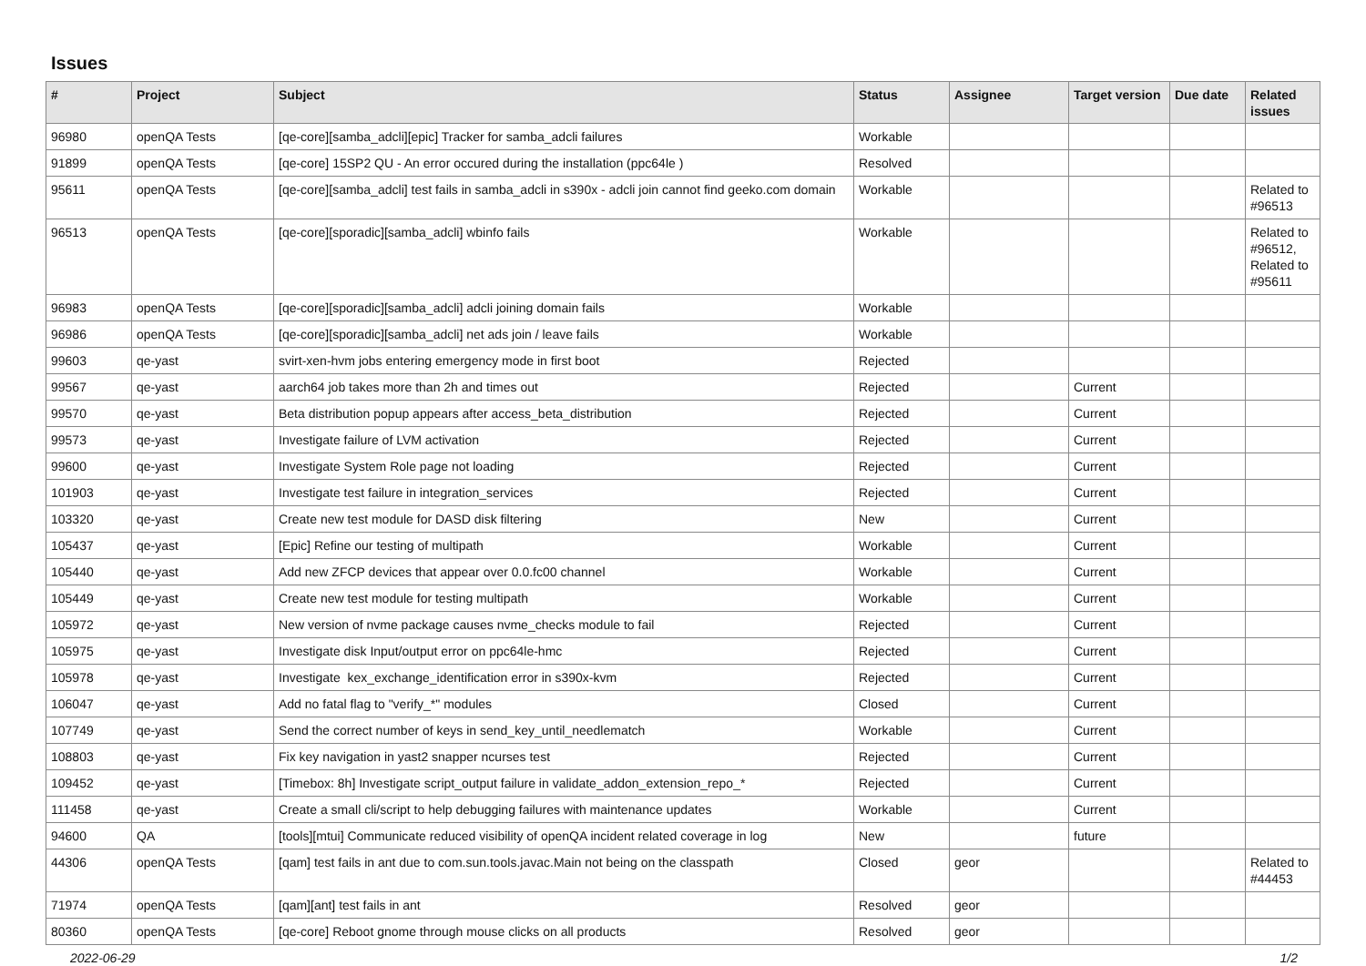Issues
| # | Project | Subject | Status | Assignee | Target version | Due date | Related issues |
| --- | --- | --- | --- | --- | --- | --- | --- |
| 96980 | openQA Tests | [qe-core][samba_adcli][epic] Tracker for samba_adcli failures | Workable | | | | |
| 91899 | openQA Tests | [qe-core] 15SP2 QU - An error occured during the installation (ppc64le ) | Resolved | | | | |
| 95611 | openQA Tests | [qe-core][samba_adcli] test fails in samba_adcli in s390x - adcli join cannot find geeko.com domain | Workable | | | | Related to #96513 |
| 96513 | openQA Tests | [qe-core][sporadic][samba_adcli] wbinfo fails | Workable | | | | Related to #96512, Related to #95611 |
| 96983 | openQA Tests | [qe-core][sporadic][samba_adcli] adcli joining domain fails | Workable | | | | |
| 96986 | openQA Tests | [qe-core][sporadic][samba_adcli] net ads join / leave fails | Workable | | | | |
| 99603 | qe-yast | svirt-xen-hvm jobs entering emergency mode in first boot | Rejected | | | | |
| 99567 | qe-yast | aarch64 job takes more than 2h and times out | Rejected | | Current | | |
| 99570 | qe-yast | Beta distribution popup appears after access_beta_distribution | Rejected | | Current | | |
| 99573 | qe-yast | Investigate failure of LVM activation | Rejected | | Current | | |
| 99600 | qe-yast | Investigate System Role page not loading | Rejected | | Current | | |
| 101903 | qe-yast | Investigate test failure in integration_services | Rejected | | Current | | |
| 103320 | qe-yast | Create new test module for DASD disk filtering | New | | Current | | |
| 105437 | qe-yast | [Epic] Refine our testing of multipath | Workable | | Current | | |
| 105440 | qe-yast | Add new ZFCP devices that appear over 0.0.fc00 channel | Workable | | Current | | |
| 105449 | qe-yast | Create new test module for testing multipath | Workable | | Current | | |
| 105972 | qe-yast | New version of nvme package causes nvme_checks module to fail | Rejected | | Current | | |
| 105975 | qe-yast | Investigate disk Input/output error on ppc64le-hmc | Rejected | | Current | | |
| 105978 | qe-yast | Investigate kex_exchange_identification error in s390x-kvm | Rejected | | Current | | |
| 106047 | qe-yast | Add no fatal flag to "verify_*" modules | Closed | | Current | | |
| 107749 | qe-yast | Send the correct number of keys in send_key_until_needlematch | Workable | | Current | | |
| 108803 | qe-yast | Fix key navigation in yast2 snapper ncurses test | Rejected | | Current | | |
| 109452 | qe-yast | [Timebox: 8h] Investigate script_output failure in validate_addon_extension_repo_* | Rejected | | Current | | |
| 111458 | qe-yast | Create a small cli/script to help debugging failures with maintenance updates | Workable | | Current | | |
| 94600 | QA | [tools][mtui] Communicate reduced visibility of openQA incident related coverage in log | New | | future | | |
| 44306 | openQA Tests | [qam] test fails in ant due to com.sun.tools.javac.Main not being on the classpath | Closed | geor | | | Related to #44453 |
| 71974 | openQA Tests | [qam][ant] test fails in ant | Resolved | geor | | | |
| 80360 | openQA Tests | [qe-core] Reboot gnome through mouse clicks on all products | Resolved | geor | | | |
2022-06-29 1/2